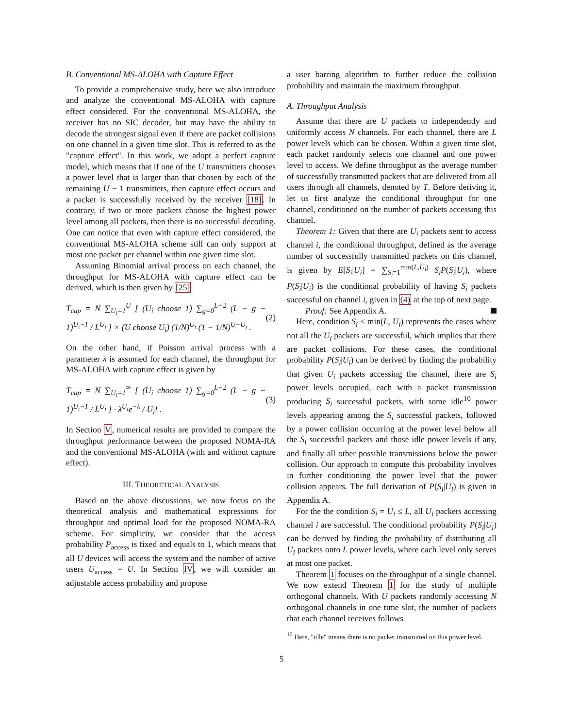B. Conventional MS-ALOHA with Capture Effect
To provide a comprehensive study, here we also introduce and analyze the conventional MS-ALOHA with capture effect considered. For the conventional MS-ALOHA, the receiver has no SIC decoder, but may have the ability to decode the strongest signal even if there are packet collisions on one channel in a given time slot. This is referred to as the "capture effect". In this work, we adopt a perfect capture model, which means that if one of the U transmitters chooses a power level that is larger than that chosen by each of the remaining U − 1 transmitters, then capture effect occurs and a packet is successfully received by the receiver [18]. In contrary, if two or more packets choose the highest power level among all packets, then there is no successful decoding. One can notice that even with capture effect considered, the conventional MS-ALOHA scheme still can only support at most one packet per channel within one given time slot.
Assuming Binomial arrival process on each channel, the throughput for MS-ALOHA with capture effect can be derived, which is then given by [25]
T<sub>cap</sub> = N ∑<sub>U<sub>i</sub>=1</sub><sup>U</sup> [ (U<sub>i</sub> choose 1) ∑<sub>g=0</sub><sup>L−2</sup> (L − g − 1)<sup>U<sub>i</sub>−1</sup> / L<sup>U<sub>i</sub></sup> ] × (U choose U<sub>i</sub>) (1/N)<sup>U<sub>i</sub></sup> (1 − 1/N)<sup>U−U<sub>i</sub></sup> . (2)
On the other hand, if Poisson arrival process with a parameter λ is assumed for each channel, the throughput for MS-ALOHA with capture effect is given by
T<sub>cap</sub> = N ∑<sub>U<sub>i</sub>=1</sub><sup>∞</sup> [ (U<sub>i</sub> choose 1) ∑<sub>g=0</sub><sup>L−2</sup> (L − g − 1)<sup>U<sub>i</sub>−1</sup> / L<sup>U<sub>i</sub></sup> ] · λ<sup>U<sub>i</sub></sup>e<sup>−λ</sup> / U<sub>i</sub>! . (3)
In Section V, numerical results are provided to compare the throughput performance between the proposed NOMA-RA and the conventional MS-ALOHA (with and without capture effect).
III. THEORETICAL ANALYSIS
Based on the above discussions, we now focus on the theoretical analysis and mathematical expressions for throughput and optimal load for the proposed NOMA-RA scheme. For simplicity, we consider that the access probability P<sub>access</sub> is fixed and equals to 1, which means that all U devices will access the system and the number of active users U<sub>access</sub> = U. In Section IV, we will consider an adjustable access probability and propose
a user barring algorithm to further reduce the collision probability and maintain the maximum throughput.
A. Throughput Analysis
Assume that there are U packets to independently and uniformly access N channels. For each channel, there are L power levels which can be chosen. Within a given time slot, each packet randomly selects one channel and one power level to access. We define throughput as the average number of successfully transmitted packets that are delivered from all users through all channels, denoted by T. Before deriving it, let us first analyze the conditional throughput for one channel, conditioned on the number of packets accessing this channel.
Theorem 1: Given that there are U<sub>i</sub> packets sent to access channel i, the conditional throughput, defined as the average number of successfully transmitted packets on this channel, is given by E[S<sub>i</sub>|U<sub>i</sub>] = ∑<sub>S<sub>i</sub>=1</sub><sup>min(L,U<sub>i</sub>)</sup> S<sub>i</sub>P(S<sub>i</sub>|U<sub>i</sub>), where P(S<sub>i</sub>|U<sub>i</sub>) is the conditional probability of having S<sub>i</sub> packets successful on channel i, given in (4) at the top of next page.
Proof: See Appendix A.
Here, condition S<sub>i</sub> < min(L, U<sub>i</sub>) represents the cases where not all the U<sub>i</sub> packets are successful, which implies that there are packet collisions. For these cases, the conditional probability P(S<sub>i</sub>|U<sub>i</sub>) can be derived by finding the probability that given U<sub>i</sub> packets accessing the channel, there are S<sub>i</sub> power levels occupied, each with a packet transmission producing S<sub>i</sub> successful packets, with some idle<sup>10</sup> power levels appearing among the S<sub>i</sub> successful packets, followed by a power collision occurring at the power level below all the S<sub>i</sub> successful packets and those idle power levels if any, and finally all other possible transmissions below the power collision. Our approach to compute this probability involves in further conditioning the power level that the power collision appears. The full derivation of P(S<sub>i</sub>|U<sub>i</sub>) is given in Appendix A.
For the the condition S<sub>i</sub> = U<sub>i</sub> ≤ L, all U<sub>i</sub> packets accessing channel i are successful. The conditional probability P(S<sub>i</sub>|U<sub>i</sub>) can be derived by finding the probability of distributing all U<sub>i</sub> packets onto L power levels, where each level only serves at most one packet.
Theorem 1 focuses on the throughput of a single channel. We now extend Theorem 1 for the study of multiple orthogonal channels. With U packets randomly accessing N orthogonal channels in one time slot, the number of packets that each channel receives follows
<sup>10</sup> Here, "idle" means there is no packet transmitted on this power level.
5